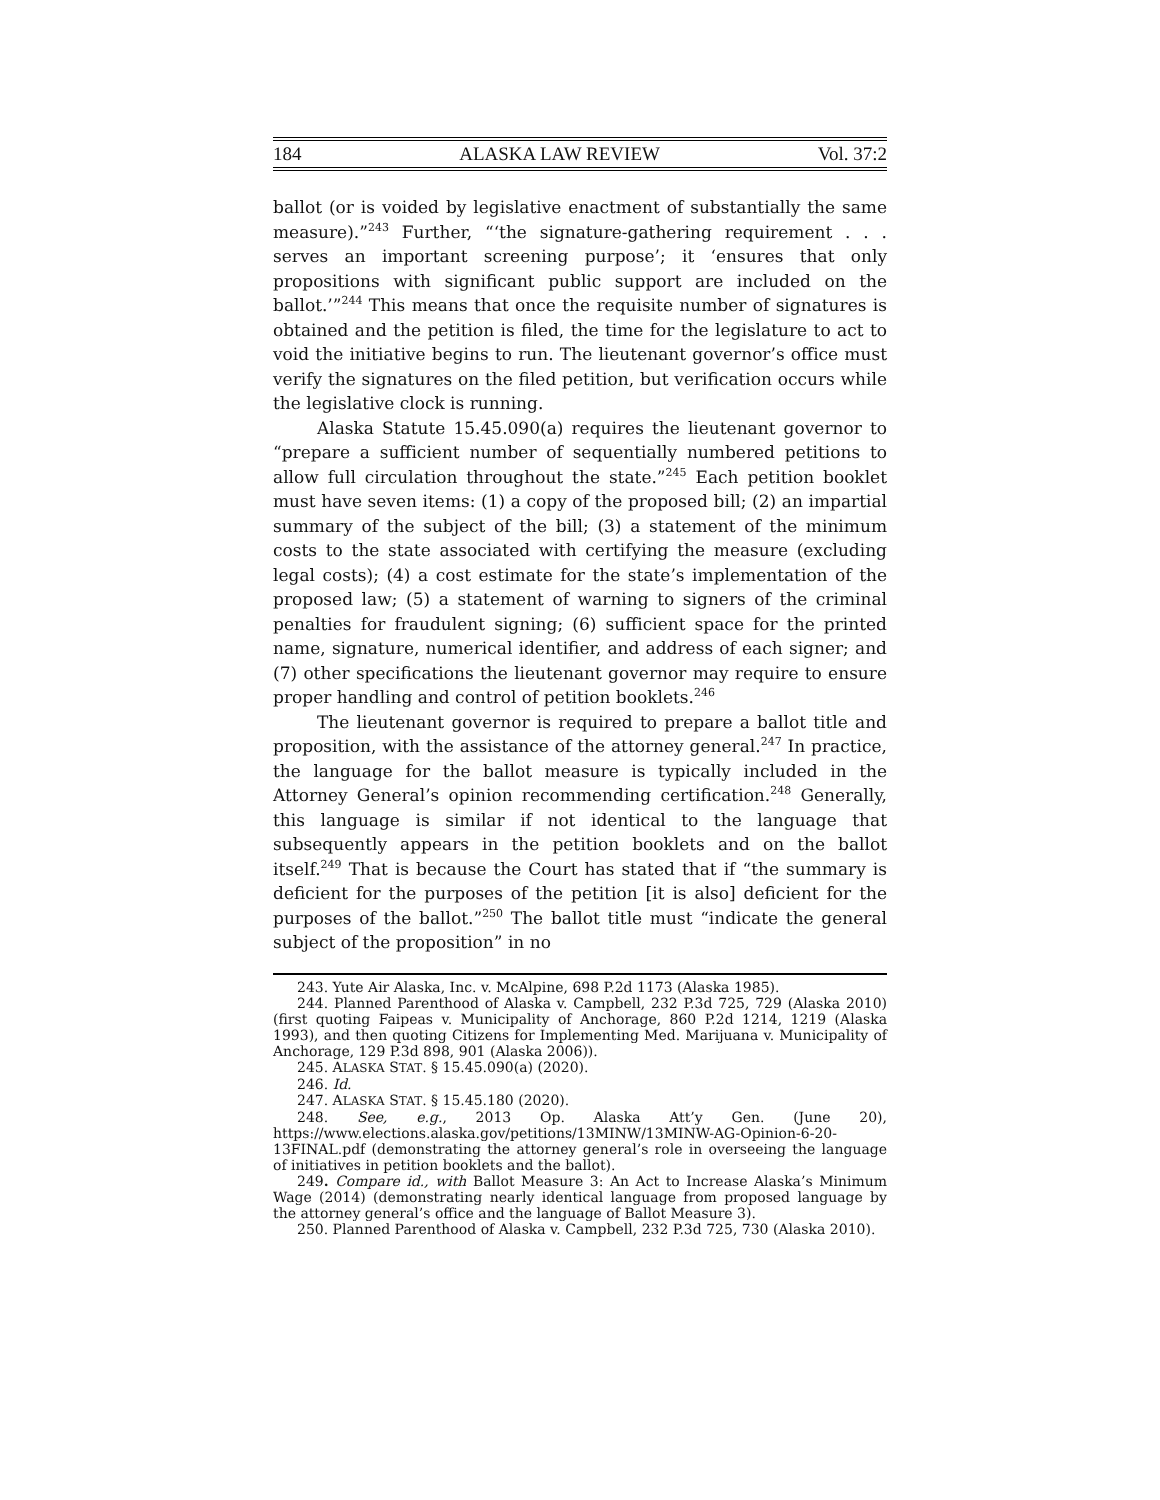184 ALASKA LAW REVIEW Vol. 37:2
ballot (or is voided by legislative enactment of substantially the same measure).”<sup>243</sup> Further, “‘the signature-gathering requirement . . . serves an important screening purpose’; it ‘ensures that only propositions with significant public support are included on the ballot.’”<sup>244</sup> This means that once the requisite number of signatures is obtained and the petition is filed, the time for the legislature to act to void the initiative begins to run. The lieutenant governor’s office must verify the signatures on the filed petition, but verification occurs while the legislative clock is running.
Alaska Statute 15.45.090(a) requires the lieutenant governor to “prepare a sufficient number of sequentially numbered petitions to allow full circulation throughout the state.”<sup>245</sup> Each petition booklet must have seven items: (1) a copy of the proposed bill; (2) an impartial summary of the subject of the bill; (3) a statement of the minimum costs to the state associated with certifying the measure (excluding legal costs); (4) a cost estimate for the state’s implementation of the proposed law; (5) a statement of warning to signers of the criminal penalties for fraudulent signing; (6) sufficient space for the printed name, signature, numerical identifier, and address of each signer; and (7) other specifications the lieutenant governor may require to ensure proper handling and control of petition booklets.<sup>246</sup>
The lieutenant governor is required to prepare a ballot title and proposition, with the assistance of the attorney general.<sup>247</sup> In practice, the language for the ballot measure is typically included in the Attorney General’s opinion recommending certification.<sup>248</sup> Generally, this language is similar if not identical to the language that subsequently appears in the petition booklets and on the ballot itself.<sup>249</sup> That is because the Court has stated that if “the summary is deficient for the purposes of the petition [it is also] deficient for the purposes of the ballot.”<sup>250</sup> The ballot title must “indicate the general subject of the proposition” in no
243. Yute Air Alaska, Inc. v. McAlpine, 698 P.2d 1173 (Alaska 1985).
244. Planned Parenthood of Alaska v. Campbell, 232 P.3d 725, 729 (Alaska 2010) (first quoting Faipeas v. Municipality of Anchorage, 860 P.2d 1214, 1219 (Alaska 1993), and then quoting Citizens for Implementing Med. Marijuana v. Municipality of Anchorage, 129 P.3d 898, 901 (Alaska 2006)).
245. ALASKA STAT. § 15.45.090(a) (2020).
246. Id.
247. ALASKA STAT. § 15.45.180 (2020).
248. See, e.g., 2013 Op. Alaska Att’y Gen. (June 20), https://www.elections.alaska.gov/petitions/13MINW/13MINW-AG-Opinion-6-20-13FINAL.pdf (demonstrating the attorney general’s role in overseeing the language of initiatives in petition booklets and the ballot).
249. Compare id., with Ballot Measure 3: An Act to Increase Alaska’s Minimum Wage (2014) (demonstrating nearly identical language from proposed language by the attorney general’s office and the language of Ballot Measure 3).
250. Planned Parenthood of Alaska v. Campbell, 232 P.3d 725, 730 (Alaska 2010).